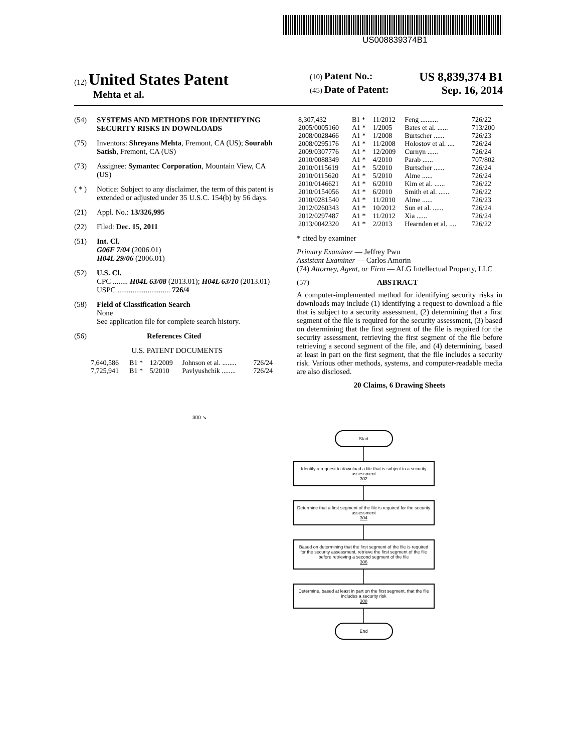US008839374B1
(12) United States Patent
Mehta et al.
(10) Patent No.: US 8,839,374 B1
(45) Date of Patent: Sep. 16, 2014
(54) SYSTEMS AND METHODS FOR IDENTIFYING SECURITY RISKS IN DOWNLOADS
(75) Inventors: Shreyans Mehta, Fremont, CA (US); Sourabh Satish, Fremont, CA (US)
(73) Assignee: Symantec Corporation, Mountain View, CA (US)
( * ) Notice: Subject to any disclaimer, the term of this patent is extended or adjusted under 35 U.S.C. 154(b) by 56 days.
(21) Appl. No.: 13/326,995
(22) Filed: Dec. 15, 2011
(51) Int. Cl.
G06F 7/04 (2006.01)
H04L 29/06 (2006.01)
(52) U.S. Cl.
CPC ........ H04L 63/08 (2013.01); H04L 63/10 (2013.01)
USPC ............................ 726/4
(58) Field of Classification Search
None
See application file for complete search history.
(56) References Cited
U.S. PATENT DOCUMENTS
| 7,640,586 | B1 * | 12/2009 | Johnson et al. ........ | 726/24 |
| 7,725,941 | B1 * | 5/2010 | Pavlyushchik ........ | 726/24 |
| 8,307,432 | B1 * | 11/2012 | Feng .......... | 726/22 |
| 2005/0005160 | A1 * | 1/2005 | Bates et al. ...... | 713/200 |
| 2008/0028466 | A1 * | 1/2008 | Burtscher ...... | 726/23 |
| 2008/0295176 | A1 * | 11/2008 | Holostov et al. .... | 726/24 |
| 2009/0307776 | A1 * | 12/2009 | Curnyn ...... | 726/24 |
| 2010/0088349 | A1 * | 4/2010 | Parab ...... | 707/802 |
| 2010/0115619 | A1 * | 5/2010 | Burtscher ...... | 726/24 |
| 2010/0115620 | A1 * | 5/2010 | Alme ...... | 726/24 |
| 2010/0146621 | A1 * | 6/2010 | Kim et al. ...... | 726/22 |
| 2010/0154056 | A1 * | 6/2010 | Smith et al. ...... | 726/22 |
| 2010/0281540 | A1 * | 11/2010 | Alme ...... | 726/23 |
| 2012/0260343 | A1 * | 10/2012 | Sun et al. ...... | 726/24 |
| 2012/0297487 | A1 * | 11/2012 | Xia ...... | 726/24 |
| 2013/0042320 | A1 * | 2/2013 | Hearnden et al. .... | 726/22 |
* cited by examiner
Primary Examiner — Jeffrey Pwu
Assistant Examiner — Carlos Amorin
(74) Attorney, Agent, or Firm — ALG Intellectual Property, LLC
(57) ABSTRACT
A computer-implemented method for identifying security risks in downloads may include (1) identifying a request to download a file that is subject to a security assessment, (2) determining that a first segment of the file is required for the security assessment, (3) based on determining that the first segment of the file is required for the security assessment, retrieving the first segment of the file before retrieving a second segment of the file, and (4) determining, based at least in part on the first segment, that the file includes a security risk. Various other methods, systems, and computer-readable media are also disclosed.
20 Claims, 6 Drawing Sheets
300 ↘
Start
Identify a request to download a file that is subject to a security assessment
302
Determine that a first segment of the file is required for the security assessment
304
Based on determining that the first segment of the file is required for the security assessment, retrieve the first segment of the file before retrieving a second segment of the file
306
Determine, based at least in part on the first segment, that the file includes a security risk
308
End